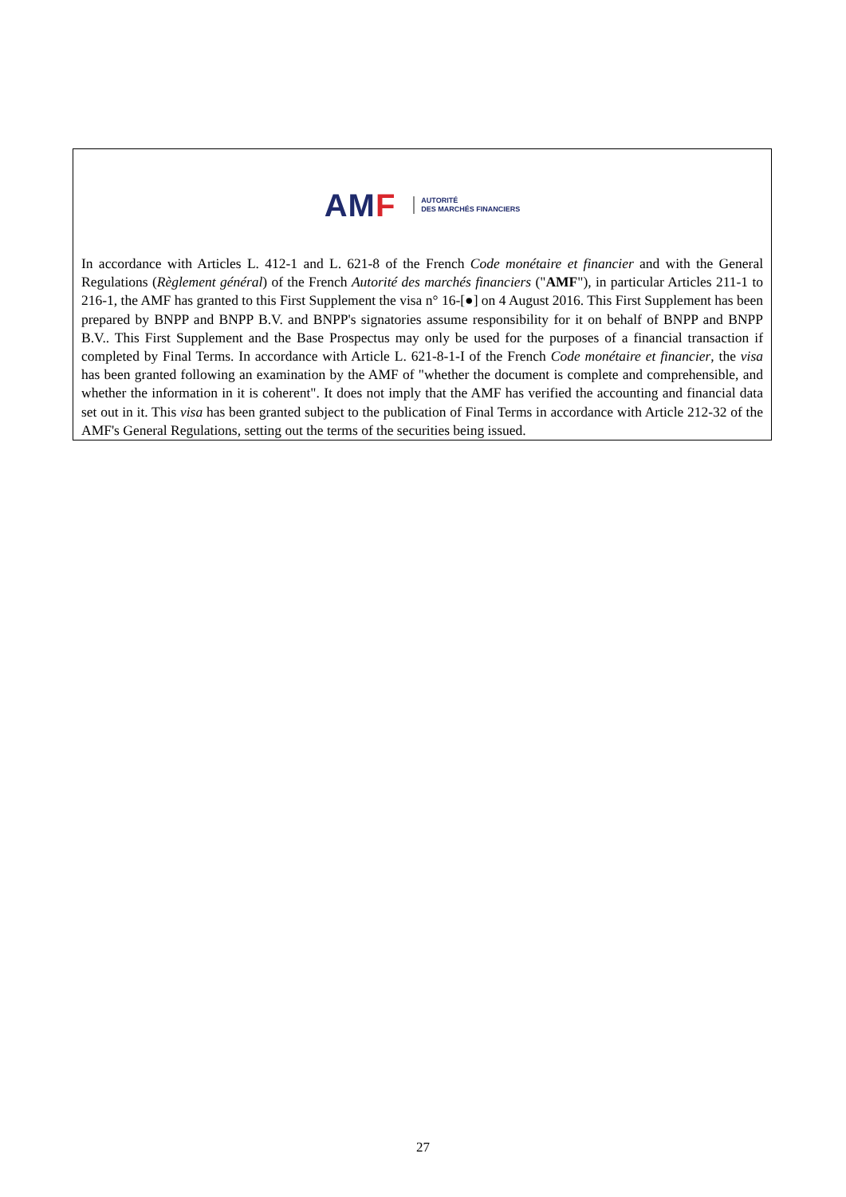AMF
AUTORITÉ
DES MARCHÉS FINANCIERS
In accordance with Articles L. 412-1 and L. 621-8 of the French Code monétaire et financier and with the General Regulations (Règlement général) of the French Autorité des marchés financiers ("AMF"), in particular Articles 211-1 to 216-1, the AMF has granted to this First Supplement the visa n° 16-[●] on 4 August 2016. This First Supplement has been prepared by BNPP and BNPP B.V. and BNPP's signatories assume responsibility for it on behalf of BNPP and BNPP B.V.. This First Supplement and the Base Prospectus may only be used for the purposes of a financial transaction if completed by Final Terms. In accordance with Article L. 621-8-1-I of the French Code monétaire et financier, the visa has been granted following an examination by the AMF of "whether the document is complete and comprehensible, and whether the information in it is coherent". It does not imply that the AMF has verified the accounting and financial data set out in it. This visa has been granted subject to the publication of Final Terms in accordance with Article 212-32 of the AMF's General Regulations, setting out the terms of the securities being issued.
27